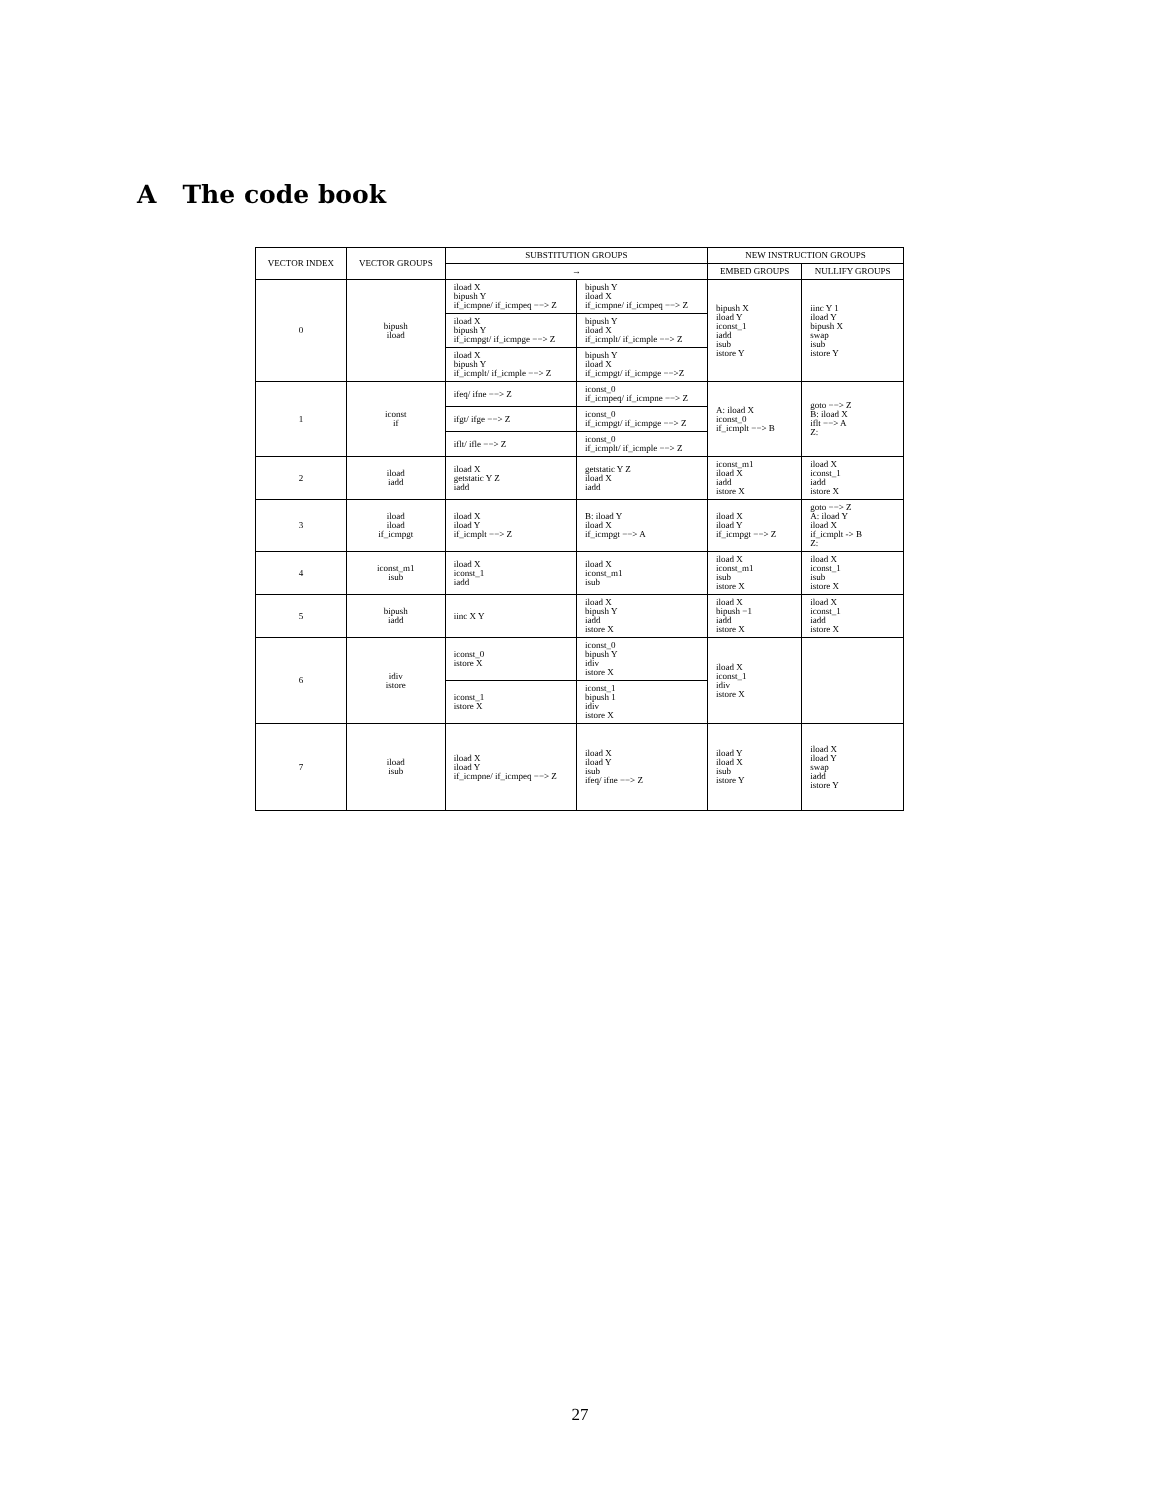A The code book
| VECTOR INDEX | VECTOR GROUPS | SUBSTITUTION GROUPS | | NEW INSTRUCTION GROUPS | |
| --- | --- | --- | --- | --- | --- |
| | | → | | EMBED GROUPS | NULLIFY GROUPS |
| 0 | bipush iload | iload X bipush Y if_icmpne/ if_icmpeq −−> Z | bipush Y iload X if_icmpne/ if_icmpeq −−> Z | bipush X iload Y iconst_1 iadd isub istore Y | iinc Y 1 iload Y bipush X swap isub istore Y |
| | | iload X bipush Y if_icmpgt/ if_icmpge −−> Z | bipush Y iload X if_icmplt/ if_icmple −−> Z | | |
| | | iload X bipush Y if_icmplt/ if_icmple −−> Z | bipush Y iload X if_icmpgt/ if_icmpge −−>Z | | |
| 1 | iconst if | ifeq/ ifne −−> Z | iconst_0 if_icmpeq/ if_icmpne −−> Z | A: iload X iconst_0 if_icmplt −−> B | goto −−> Z B: iload X iflt −−> A Z: |
| | | ifgt/ ifge −−> Z | iconst_0 if_icmpgt/ if_icmpge −−> Z | | |
| | | iflt/ ifle −−> Z | iconst_0 if_icmplt/ if_icmple −−> Z | | |
| 2 | iload iadd | iload X getstatic Y Z iadd | getstatic Y Z iload X iadd | iconst_m1 iload X iadd istore X | iload X iconst_1 iadd istore X |
| 3 | iload iload if_icmpgt | iload X iload Y if_icmplt −−> Z | B: iload Y iload X if_icmpgt −−> A | iload X iload Y if_icmpgt −−> Z | goto −−> Z A: iload Y iload X if_icmplt -> B Z: |
| 4 | iconst_m1 isub | iload X iconst_1 iadd | iload X iconst_m1 isub | iload X iconst_m1 isub istore X | iload X iconst_1 isub istore X |
| 5 | bipush iadd | iinc X Y | iload X bipush Y iadd istore X | iload X bipush −1 iadd istore X | iload X iconst_1 iadd istore X |
| 6 | idiv istore | iconst_0 istore X | iconst_0 bipush Y idiv istore X | iload X iconst_1 idiv istore X | |
| | | iconst_1 istore X | iconst_1 bipush 1 idiv istore X | | |
| 7 | iload isub | iload X iload Y if_icmpne/ if_icmpeq −−> Z | iload X iload Y isub ifeq/ ifne −−> Z | iload Y iload X isub istore Y | iload X iload Y swap iadd istore Y |
27